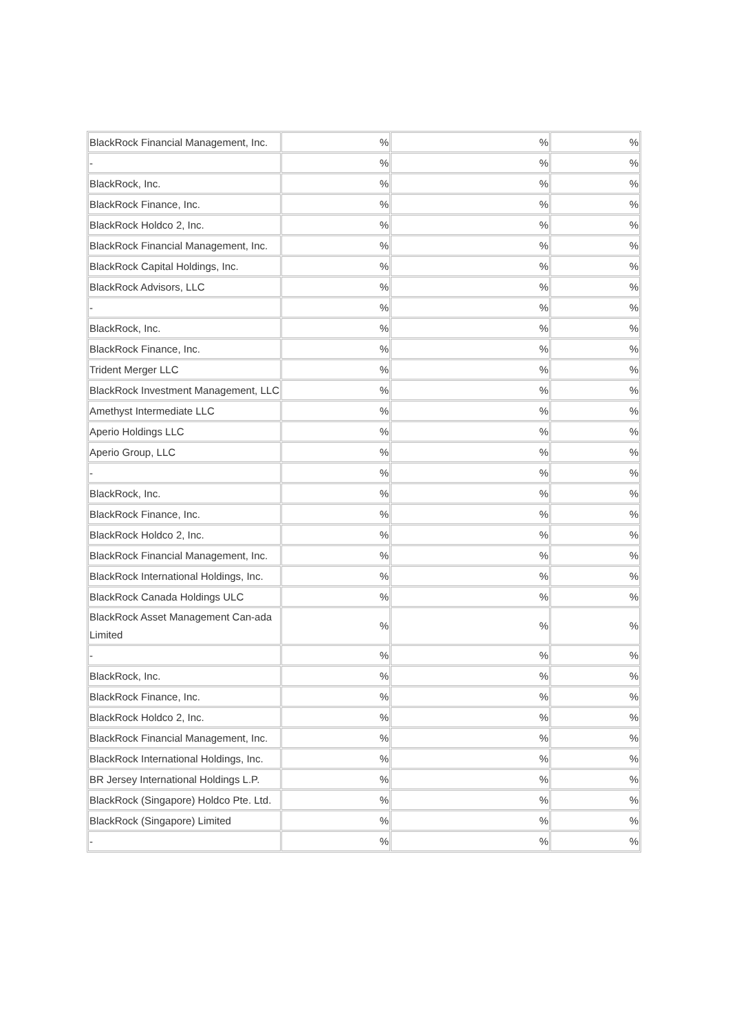| BlackRock Financial Management, Inc. | % | % | % |
| - | % | % | % |
| BlackRock, Inc. | % | % | % |
| BlackRock Finance, Inc. | % | % | % |
| BlackRock Holdco 2, Inc. | % | % | % |
| BlackRock Financial Management, Inc. | % | % | % |
| BlackRock Capital Holdings, Inc. | % | % | % |
| BlackRock Advisors, LLC | % | % | % |
| - | % | % | % |
| BlackRock, Inc. | % | % | % |
| BlackRock Finance, Inc. | % | % | % |
| Trident Merger LLC | % | % | % |
| BlackRock Investment Management, LLC | % | % | % |
| Amethyst Intermediate LLC | % | % | % |
| Aperio Holdings LLC | % | % | % |
| Aperio Group, LLC | % | % | % |
| - | % | % | % |
| BlackRock, Inc. | % | % | % |
| BlackRock Finance, Inc. | % | % | % |
| BlackRock Holdco 2, Inc. | % | % | % |
| BlackRock Financial Management, Inc. | % | % | % |
| BlackRock International Holdings, Inc. | % | % | % |
| BlackRock Canada Holdings ULC | % | % | % |
| BlackRock Asset Management Can-ada Limited | % | % | % |
| - | % | % | % |
| BlackRock, Inc. | % | % | % |
| BlackRock Finance, Inc. | % | % | % |
| BlackRock Holdco 2, Inc. | % | % | % |
| BlackRock Financial Management, Inc. | % | % | % |
| BlackRock International Holdings, Inc. | % | % | % |
| BR Jersey International Holdings L.P. | % | % | % |
| BlackRock (Singapore) Holdco Pte. Ltd. | % | % | % |
| BlackRock (Singapore) Limited | % | % | % |
| - | % | % | % |